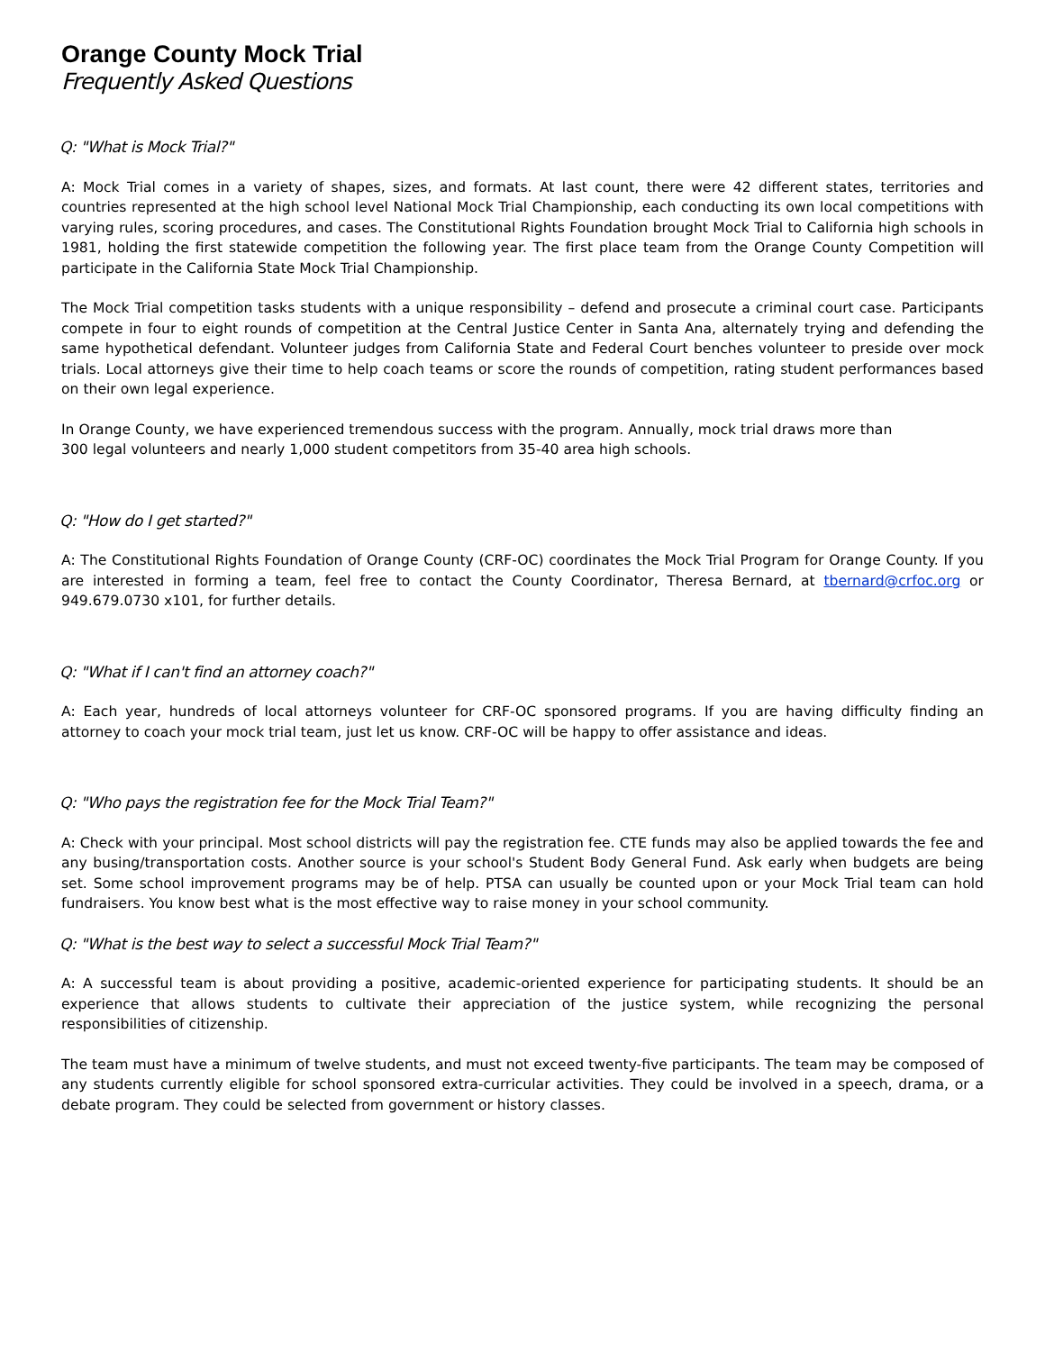Orange County Mock Trial
Frequently Asked Questions
Q: "What is Mock Trial?"
A: Mock Trial comes in a variety of shapes, sizes, and formats. At last count, there were 42 different states, territories and countries represented at the high school level National Mock Trial Championship, each conducting its own local competitions with varying rules, scoring procedures, and cases. The Constitutional Rights Foundation brought Mock Trial to California high schools in 1981, holding the first statewide competition the following year. The first place team from the Orange County Competition will participate in the California State Mock Trial Championship.
The Mock Trial competition tasks students with a unique responsibility – defend and prosecute a criminal court case. Participants compete in four to eight rounds of competition at the Central Justice Center in Santa Ana, alternately trying and defending the same hypothetical defendant. Volunteer judges from California State and Federal Court benches volunteer to preside over mock trials. Local attorneys give their time to help coach teams or score the rounds of competition, rating student performances based on their own legal experience.
In Orange County, we have experienced tremendous success with the program. Annually, mock trial draws more than
300 legal volunteers and nearly 1,000 student competitors from 35-40 area high schools.
Q: "How do I get started?"
A: The Constitutional Rights Foundation of Orange County (CRF-OC) coordinates the Mock Trial Program for Orange County. If you are interested in forming a team, feel free to contact the County Coordinator, Theresa Bernard, at tbernard@crfoc.org or 949.679.0730 x101, for further details.
Q: "What if I can't find an attorney coach?"
A: Each year, hundreds of local attorneys volunteer for CRF-OC sponsored programs. If you are having difficulty finding an attorney to coach your mock trial team, just let us know. CRF-OC will be happy to offer assistance and ideas.
Q: "Who pays the registration fee for the Mock Trial Team?"
A: Check with your principal. Most school districts will pay the registration fee. CTE funds may also be applied towards the fee and any busing/transportation costs. Another source is your school's Student Body General Fund. Ask early when budgets are being set. Some school improvement programs may be of help. PTSA can usually be counted upon or your Mock Trial team can hold fundraisers. You know best what is the most effective way to raise money in your school community.
Q: "What is the best way to select a successful Mock Trial Team?"
A: A successful team is about providing a positive, academic-oriented experience for participating students. It should be an experience that allows students to cultivate their appreciation of the justice system, while recognizing the personal responsibilities of citizenship.
The team must have a minimum of twelve students, and must not exceed twenty-five participants. The team may be composed of any students currently eligible for school sponsored extra-curricular activities. They could be involved in a speech, drama, or a debate program. They could be selected from government or history classes.